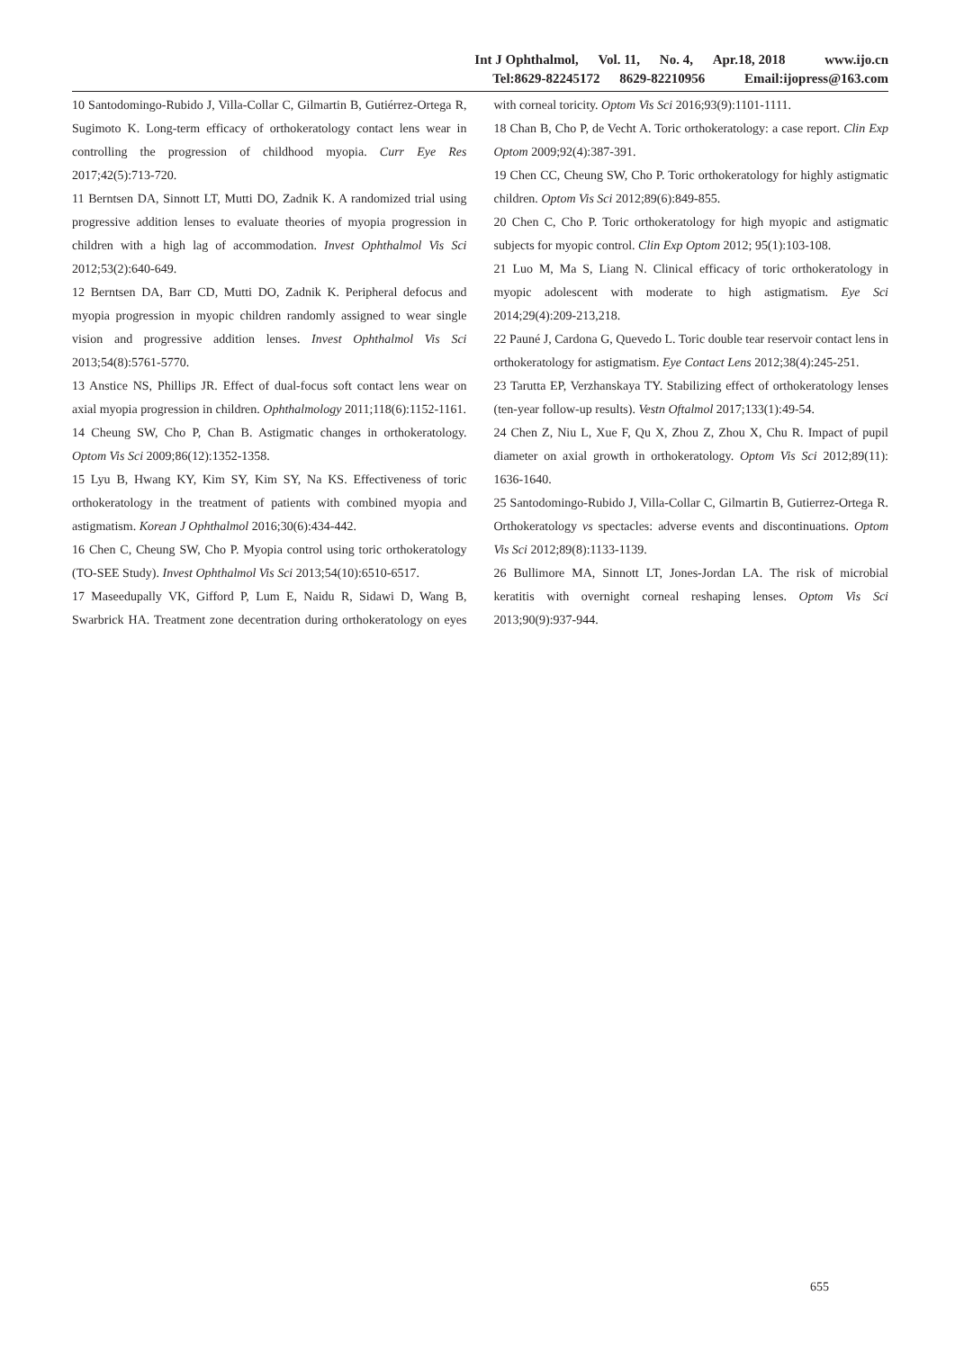Int J Ophthalmol, Vol. 11, No. 4, Apr.18, 2018 www.ijo.cn
Tel:8629-82245172 8629-82210956 Email:ijopress@163.com
10 Santodomingo-Rubido J, Villa-Collar C, Gilmartin B, Gutiérrez-Ortega R, Sugimoto K. Long-term efficacy of orthokeratology contact lens wear in controlling the progression of childhood myopia. Curr Eye Res 2017;42(5):713-720.
11 Berntsen DA, Sinnott LT, Mutti DO, Zadnik K. A randomized trial using progressive addition lenses to evaluate theories of myopia progression in children with a high lag of accommodation. Invest Ophthalmol Vis Sci 2012;53(2):640-649.
12 Berntsen DA, Barr CD, Mutti DO, Zadnik K. Peripheral defocus and myopia progression in myopic children randomly assigned to wear single vision and progressive addition lenses. Invest Ophthalmol Vis Sci 2013;54(8):5761-5770.
13 Anstice NS, Phillips JR. Effect of dual-focus soft contact lens wear on axial myopia progression in children. Ophthalmology 2011;118(6):1152-1161.
14 Cheung SW, Cho P, Chan B. Astigmatic changes in orthokeratology. Optom Vis Sci 2009;86(12):1352-1358.
15 Lyu B, Hwang KY, Kim SY, Kim SY, Na KS. Effectiveness of toric orthokeratology in the treatment of patients with combined myopia and astigmatism. Korean J Ophthalmol 2016;30(6):434-442.
16 Chen C, Cheung SW, Cho P. Myopia control using toric orthokeratology (TO-SEE Study). Invest Ophthalmol Vis Sci 2013;54(10):6510-6517.
17 Maseedupally VK, Gifford P, Lum E, Naidu R, Sidawi D, Wang B, Swarbrick HA. Treatment zone decentration during orthokeratology on eyes with corneal toricity. Optom Vis Sci 2016;93(9):1101-1111.
18 Chan B, Cho P, de Vecht A. Toric orthokeratology: a case report. Clin Exp Optom 2009;92(4):387-391.
19 Chen CC, Cheung SW, Cho P. Toric orthokeratology for highly astigmatic children. Optom Vis Sci 2012;89(6):849-855.
20 Chen C, Cho P. Toric orthokeratology for high myopic and astigmatic subjects for myopic control. Clin Exp Optom 2012; 95(1):103-108.
21 Luo M, Ma S, Liang N. Clinical efficacy of toric orthokeratology in myopic adolescent with moderate to high astigmatism. Eye Sci 2014;29(4):209-213,218.
22 Pauné J, Cardona G, Quevedo L. Toric double tear reservoir contact lens in orthokeratology for astigmatism. Eye Contact Lens 2012;38(4):245-251.
23 Tarutta EP, Verzhanskaya TY. Stabilizing effect of orthokeratology lenses (ten-year follow-up results). Vestn Oftalmol 2017;133(1):49-54.
24 Chen Z, Niu L, Xue F, Qu X, Zhou Z, Zhou X, Chu R. Impact of pupil diameter on axial growth in orthokeratology. Optom Vis Sci 2012;89(11): 1636-1640.
25 Santodomingo-Rubido J, Villa-Collar C, Gilmartin B, Gutierrez-Ortega R. Orthokeratology vs spectacles: adverse events and discontinuations. Optom Vis Sci 2012;89(8):1133-1139.
26 Bullimore MA, Sinnott LT, Jones-Jordan LA. The risk of microbial keratitis with overnight corneal reshaping lenses. Optom Vis Sci 2013;90(9):937-944.
655